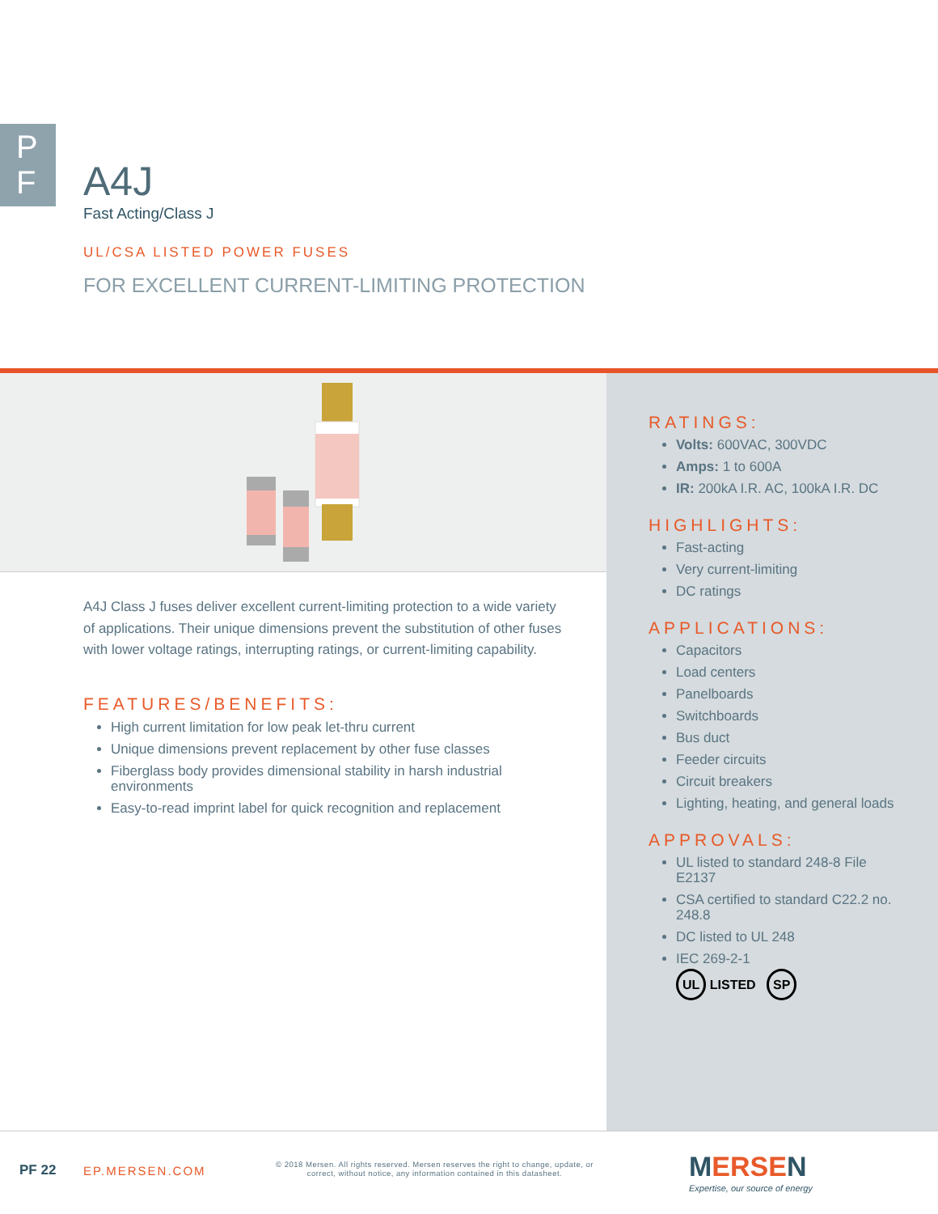P
F
A4J
Fast Acting/Class J
UL/CSA LISTED POWER FUSES
FOR EXCELLENT CURRENT-LIMITING PROTECTION
A4J Class J fuses deliver excellent current-limiting protection to a wide variety of applications. Their unique dimensions prevent the substitution of other fuses with lower voltage ratings, interrupting ratings, or current-limiting capability.
FEATURES/BENEFITS:
High current limitation for low peak let-thru current
Unique dimensions prevent replacement by other fuse classes
Fiberglass body provides dimensional stability in harsh industrial environments
Easy-to-read imprint label for quick recognition and replacement
RATINGS:
Volts: 600VAC, 300VDC
Amps: 1 to 600A
IR: 200kA I.R. AC, 100kA I.R. DC
HIGHLIGHTS:
Fast-acting
Very current-limiting
DC ratings
APPLICATIONS:
Capacitors
Load centers
Panelboards
Switchboards
Bus duct
Feeder circuits
Circuit breakers
Lighting, heating, and general loads
APPROVALS:
UL listed to standard 248-8 File E2137
CSA certified to standard C22.2 no. 248.8
DC listed to UL 248
IEC 269-2-1
UL LISTED SP
PF 22 EP.MERSEN.COM
© 2018 Mersen. All rights reserved. Mersen reserves the right to change, update, or correct, without notice, any information contained in this datasheet.
MERSEN
Expertise, our source of energy